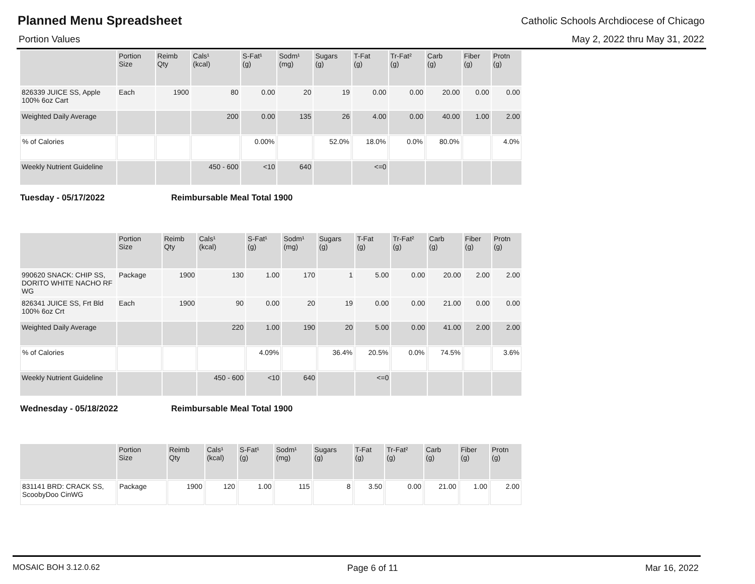Planned Menu Spreadsheet
Catholic Schools Archdiocese of Chicago
Portion Values May 2, 2022 thru May 31, 2022
| | Portion Size | Reimb Qty | Cals¹ (kcal) | S-Fat¹ (g) | Sodm¹ (mg) | Sugars (g) | T-Fat (g) | Tr-Fat² (g) | Carb (g) | Fiber (g) | Protn (g) |
| --- | --- | --- | --- | --- | --- | --- | --- | --- | --- | --- | --- |
| 826339 JUICE SS, Apple 100% 6oz Cart | Each | 1900 | 80 | 0.00 | 20 | 19 | 0.00 | 0.00 | 20.00 | 0.00 | 0.00 |
| Weighted Daily Average | | | 200 | 0.00 | 135 | 26 | 4.00 | 0.00 | 40.00 | 1.00 | 2.00 |
| % of Calories | | | | 0.00% | | 52.0% | 18.0% | 0.0% | 80.0% | | 4.0% |
| Weekly Nutrient Guideline | | | 450 - 600 | <10 | 640 | | <=0 | | | | |
Tuesday - 05/17/2022 Reimbursable Meal Total 1900
| | Portion Size | Reimb Qty | Cals¹ (kcal) | S-Fat¹ (g) | Sodm¹ (mg) | Sugars (g) | T-Fat (g) | Tr-Fat² (g) | Carb (g) | Fiber (g) | Protn (g) |
| --- | --- | --- | --- | --- | --- | --- | --- | --- | --- | --- | --- |
| 990620 SNACK: CHIP SS, DORITO WHITE NACHO RF WG | Package | 1900 | 130 | 1.00 | 170 | 1 | 5.00 | 0.00 | 20.00 | 2.00 | 2.00 |
| 826341 JUICE SS, Frt Bld 100% 6oz Crt | Each | 1900 | 90 | 0.00 | 20 | 19 | 0.00 | 0.00 | 21.00 | 0.00 | 0.00 |
| Weighted Daily Average | | | 220 | 1.00 | 190 | 20 | 5.00 | 0.00 | 41.00 | 2.00 | 2.00 |
| % of Calories | | | | 4.09% | | 36.4% | 20.5% | 0.0% | 74.5% | | 3.6% |
| Weekly Nutrient Guideline | | | 450 - 600 | <10 | 640 | | <=0 | | | | |
Wednesday - 05/18/2022 Reimbursable Meal Total 1900
| | Portion Size | Reimb Qty | Cals¹ (kcal) | S-Fat¹ (g) | Sodm¹ (mg) | Sugars (g) | T-Fat (g) | Tr-Fat² (g) | Carb (g) | Fiber (g) | Protn (g) |
| --- | --- | --- | --- | --- | --- | --- | --- | --- | --- | --- | --- |
| 831141 BRD: CRACK SS, ScoobyDoo CinWG | Package | 1900 | 120 | 1.00 | 115 | 8 | 3.50 | 0.00 | 21.00 | 1.00 | 2.00 |
MOSAIC BOH 3.12.0.62 Page 6 of 11 Mar 16, 2022